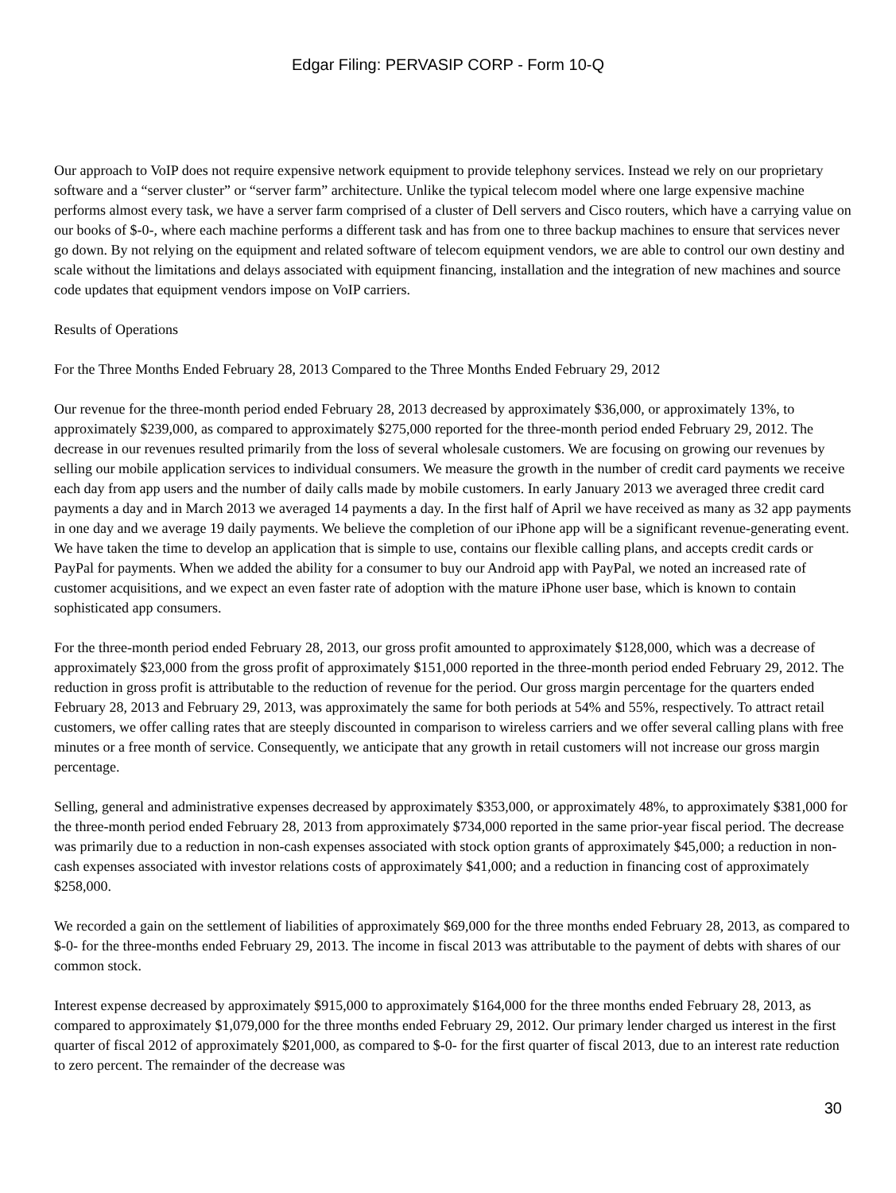Edgar Filing: PERVASIP CORP - Form 10-Q
Our approach to VoIP does not require expensive network equipment to provide telephony services. Instead we rely on our proprietary software and a “server cluster” or “server farm” architecture. Unlike the typical telecom model where one large expensive machine performs almost every task, we have a server farm comprised of a cluster of Dell servers and Cisco routers, which have a carrying value on our books of $-0-, where each machine performs a different task and has from one to three backup machines to ensure that services never go down. By not relying on the equipment and related software of telecom equipment vendors, we are able to control our own destiny and scale without the limitations and delays associated with equipment financing, installation and the integration of new machines and source code updates that equipment vendors impose on VoIP carriers.
Results of Operations
For the Three Months Ended February 28, 2013 Compared to the Three Months Ended February 29, 2012
Our revenue for the three-month period ended February 28, 2013 decreased by approximately $36,000, or approximately 13%, to approximately $239,000, as compared to approximately $275,000 reported for the three-month period ended February 29, 2012. The decrease in our revenues resulted primarily from the loss of several wholesale customers. We are focusing on growing our revenues by selling our mobile application services to individual consumers. We measure the growth in the number of credit card payments we receive each day from app users and the number of daily calls made by mobile customers. In early January 2013 we averaged three credit card payments a day and in March 2013 we averaged 14 payments a day. In the first half of April we have received as many as 32 app payments in one day and we average 19 daily payments. We believe the completion of our iPhone app will be a significant revenue-generating event. We have taken the time to develop an application that is simple to use, contains our flexible calling plans, and accepts credit cards or PayPal for payments. When we added the ability for a consumer to buy our Android app with PayPal, we noted an increased rate of customer acquisitions, and we expect an even faster rate of adoption with the mature iPhone user base, which is known to contain sophisticated app consumers.
For the three-month period ended February 28, 2013, our gross profit amounted to approximately $128,000, which was a decrease of approximately $23,000 from the gross profit of approximately $151,000 reported in the three-month period ended February 29, 2012. The reduction in gross profit is attributable to the reduction of revenue for the period. Our gross margin percentage for the quarters ended February 28, 2013 and February 29, 2013, was approximately the same for both periods at 54% and 55%, respectively. To attract retail customers, we offer calling rates that are steeply discounted in comparison to wireless carriers and we offer several calling plans with free minutes or a free month of service. Consequently, we anticipate that any growth in retail customers will not increase our gross margin percentage.
Selling, general and administrative expenses decreased by approximately $353,000, or approximately 48%, to approximately $381,000 for the three-month period ended February 28, 2013 from approximately $734,000 reported in the same prior-year fiscal period. The decrease was primarily due to a reduction in non-cash expenses associated with stock option grants of approximately $45,000; a reduction in non-cash expenses associated with investor relations costs of approximately $41,000; and a reduction in financing cost of approximately $258,000.
We recorded a gain on the settlement of liabilities of approximately $69,000 for the three months ended February 28, 2013, as compared to $-0- for the three-months ended February 29, 2013. The income in fiscal 2013 was attributable to the payment of debts with shares of our common stock.
Interest expense decreased by approximately $915,000 to approximately $164,000 for the three months ended February 28, 2013, as compared to approximately $1,079,000 for the three months ended February 29, 2012. Our primary lender charged us interest in the first quarter of fiscal 2012 of approximately $201,000, as compared to $-0- for the first quarter of fiscal 2013, due to an interest rate reduction to zero percent. The remainder of the decrease was
30